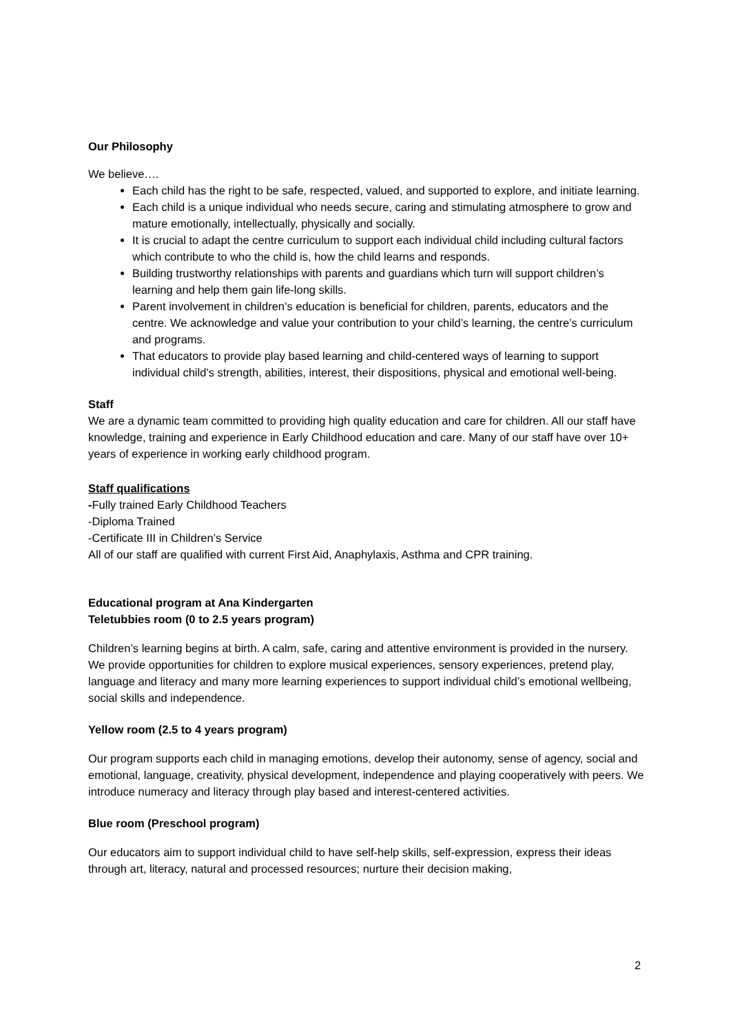Our Philosophy
We believe….
Each child has the right to be safe, respected, valued, and supported to explore, and initiate learning.
Each child is a unique individual who needs secure, caring and stimulating atmosphere to grow and mature emotionally, intellectually, physically and socially.
It is crucial to adapt the centre curriculum to support each individual child including cultural factors which contribute to who the child is, how the child learns and responds.
Building trustworthy relationships with parents and guardians which turn will support children’s learning and help them gain life-long skills.
Parent involvement in children’s education is beneficial for children, parents, educators and the centre. We acknowledge and value your contribution to your child’s learning, the centre’s curriculum and programs.
That educators to provide play based learning and child-centered ways of learning to support individual child’s strength, abilities, interest, their dispositions, physical and emotional well-being.
Staff
We are a dynamic team committed to providing high quality education and care for children. All our staff have knowledge, training and experience in Early Childhood education and care. Many of our staff have over 10+ years of experience in working early childhood program.
Staff qualifications
-Fully trained Early Childhood Teachers
-Diploma Trained
-Certificate III in Children’s Service
All of our staff are qualified with current First Aid, Anaphylaxis, Asthma and CPR training.
Educational program at Ana Kindergarten
Teletubbies room (0 to 2.5 years program)
Children’s learning begins at birth. A calm, safe, caring and attentive environment is provided in the nursery. We provide opportunities for children to explore musical experiences, sensory experiences, pretend play, language and literacy and many more learning experiences to support individual child’s emotional wellbeing, social skills and independence.
Yellow room (2.5 to 4 years program)
Our program supports each child in managing emotions, develop their autonomy, sense of agency, social and emotional, language, creativity, physical development, independence and playing cooperatively with peers. We introduce numeracy and literacy through play based and interest-centered activities.
Blue room (Preschool program)
Our educators aim to support individual child to have self-help skills, self-expression, express their ideas through art, literacy, natural and processed resources; nurture their decision making,
2